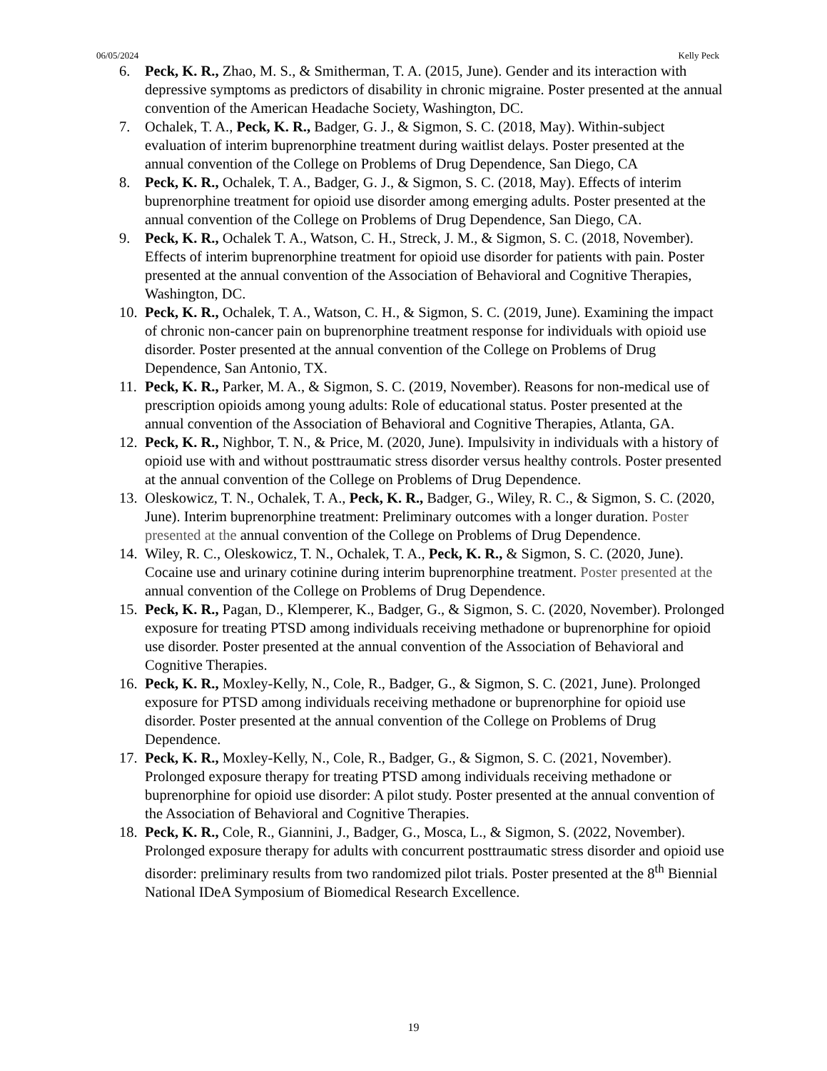06/05/2024 Kelly Peck
6. Peck, K. R., Zhao, M. S., & Smitherman, T. A. (2015, June). Gender and its interaction with depressive symptoms as predictors of disability in chronic migraine. Poster presented at the annual convention of the American Headache Society, Washington, DC.
7. Ochalek, T. A., Peck, K. R., Badger, G. J., & Sigmon, S. C. (2018, May). Within-subject evaluation of interim buprenorphine treatment during waitlist delays. Poster presented at the annual convention of the College on Problems of Drug Dependence, San Diego, CA
8. Peck, K. R., Ochalek, T. A., Badger, G. J., & Sigmon, S. C. (2018, May). Effects of interim buprenorphine treatment for opioid use disorder among emerging adults. Poster presented at the annual convention of the College on Problems of Drug Dependence, San Diego, CA.
9. Peck, K. R., Ochalek T. A., Watson, C. H., Streck, J. M., & Sigmon, S. C. (2018, November). Effects of interim buprenorphine treatment for opioid use disorder for patients with pain. Poster presented at the annual convention of the Association of Behavioral and Cognitive Therapies, Washington, DC.
10. Peck, K. R., Ochalek, T. A., Watson, C. H., & Sigmon, S. C. (2019, June). Examining the impact of chronic non-cancer pain on buprenorphine treatment response for individuals with opioid use disorder. Poster presented at the annual convention of the College on Problems of Drug Dependence, San Antonio, TX.
11. Peck, K. R., Parker, M. A., & Sigmon, S. C. (2019, November). Reasons for non-medical use of prescription opioids among young adults: Role of educational status. Poster presented at the annual convention of the Association of Behavioral and Cognitive Therapies, Atlanta, GA.
12. Peck, K. R., Nighbor, T. N., & Price, M. (2020, June). Impulsivity in individuals with a history of opioid use with and without posttraumatic stress disorder versus healthy controls. Poster presented at the annual convention of the College on Problems of Drug Dependence.
13. Oleskowicz, T. N., Ochalek, T. A., Peck, K. R., Badger, G., Wiley, R. C., & Sigmon, S. C. (2020, June). Interim buprenorphine treatment: Preliminary outcomes with a longer duration. Poster presented at the annual convention of the College on Problems of Drug Dependence.
14. Wiley, R. C., Oleskowicz, T. N., Ochalek, T. A., Peck, K. R., & Sigmon, S. C. (2020, June). Cocaine use and urinary cotinine during interim buprenorphine treatment. Poster presented at the annual convention of the College on Problems of Drug Dependence.
15. Peck, K. R., Pagan, D., Klemperer, K., Badger, G., & Sigmon, S. C. (2020, November). Prolonged exposure for treating PTSD among individuals receiving methadone or buprenorphine for opioid use disorder. Poster presented at the annual convention of the Association of Behavioral and Cognitive Therapies.
16. Peck, K. R., Moxley-Kelly, N., Cole, R., Badger, G., & Sigmon, S. C. (2021, June). Prolonged exposure for PTSD among individuals receiving methadone or buprenorphine for opioid use disorder. Poster presented at the annual convention of the College on Problems of Drug Dependence.
17. Peck, K. R., Moxley-Kelly, N., Cole, R., Badger, G., & Sigmon, S. C. (2021, November). Prolonged exposure therapy for treating PTSD among individuals receiving methadone or buprenorphine for opioid use disorder: A pilot study. Poster presented at the annual convention of the Association of Behavioral and Cognitive Therapies.
18. Peck, K. R., Cole, R., Giannini, J., Badger, G., Mosca, L., & Sigmon, S. (2022, November). Prolonged exposure therapy for adults with concurrent posttraumatic stress disorder and opioid use disorder: preliminary results from two randomized pilot trials. Poster presented at the 8<sup>th</sup> Biennial National IDeA Symposium of Biomedical Research Excellence.
19